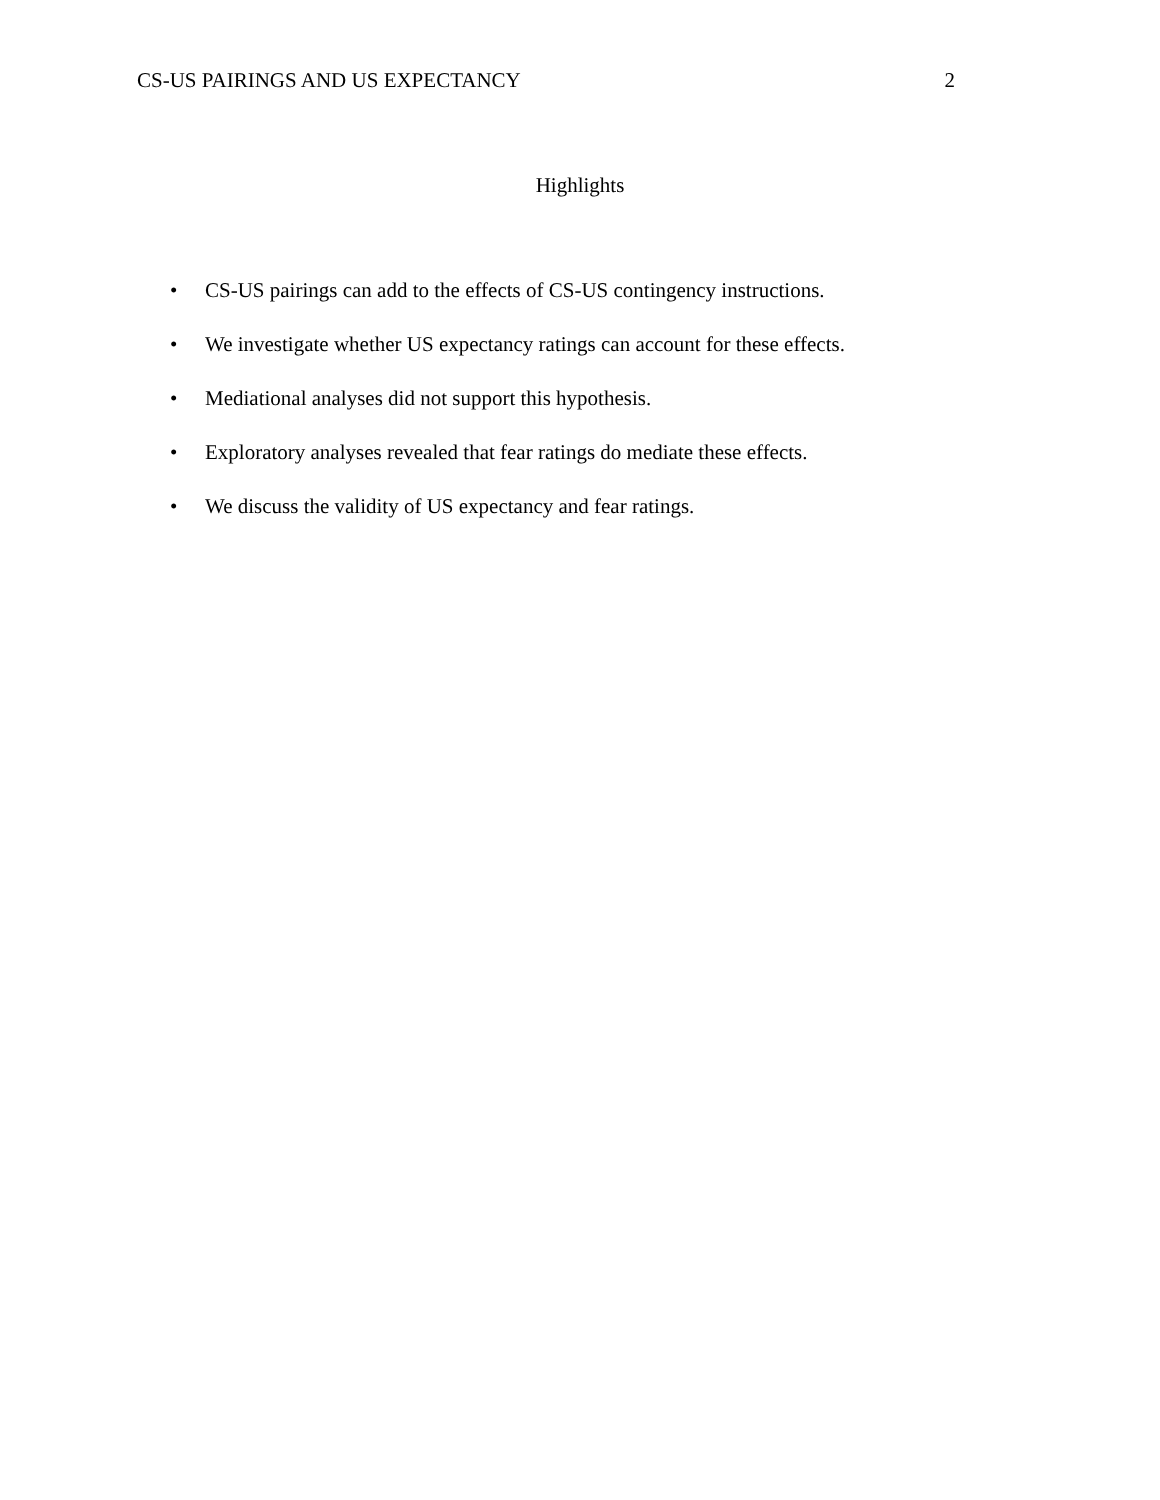CS-US PAIRINGS AND US EXPECTANCY 2
Highlights
• CS-US pairings can add to the effects of CS-US contingency instructions.
• We investigate whether US expectancy ratings can account for these effects.
• Mediational analyses did not support this hypothesis.
• Exploratory analyses revealed that fear ratings do mediate these effects.
• We discuss the validity of US expectancy and fear ratings.